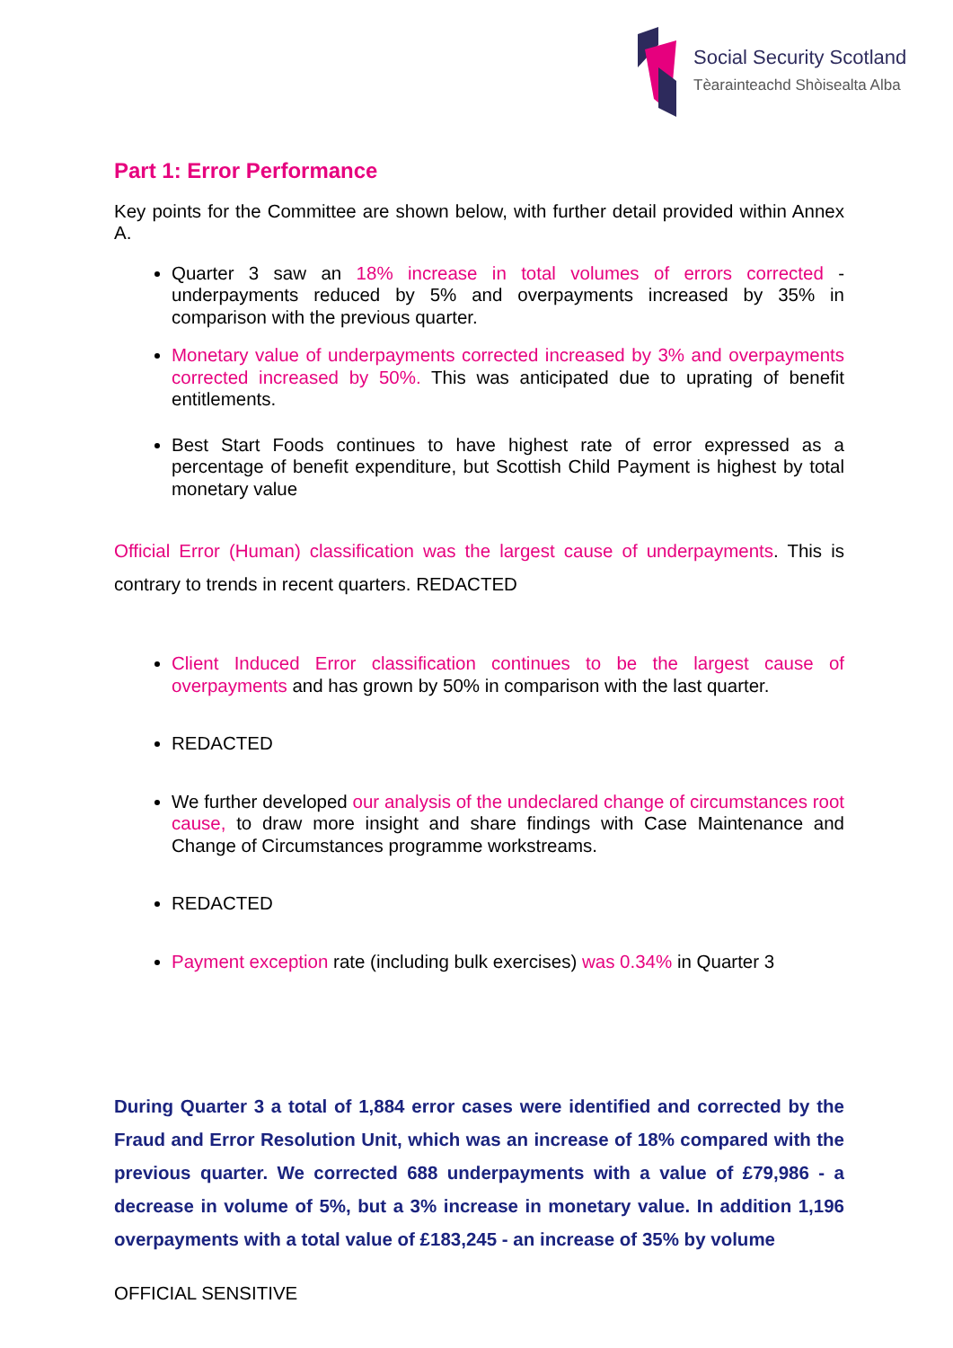Social Security Scotland
Tèarainteachd Shòisealta Alba
Part 1: Error Performance
Key points for the Committee are shown below, with further detail provided within Annex A.
Quarter 3 saw an 18% increase in total volumes of errors corrected - underpayments reduced by 5% and overpayments increased by 35% in comparison with the previous quarter.
Monetary value of underpayments corrected increased by 3% and overpayments corrected increased by 50%. This was anticipated due to uprating of benefit entitlements.
Best Start Foods continues to have highest rate of error expressed as a percentage of benefit expenditure, but Scottish Child Payment is highest by total monetary value
Official Error (Human) classification was the largest cause of underpayments. This is contrary to trends in recent quarters. REDACTED
Client Induced Error classification continues to be the largest cause of overpayments and has grown by 50% in comparison with the last quarter.
REDACTED
We further developed our analysis of the undeclared change of circumstances root cause, to draw more insight and share findings with Case Maintenance and Change of Circumstances programme workstreams.
REDACTED
Payment exception rate (including bulk exercises) was 0.34% in Quarter 3
During Quarter 3 a total of 1,884 error cases were identified and corrected by the Fraud and Error Resolution Unit, which was an increase of 18% compared with the previous quarter. We corrected 688 underpayments with a value of £79,986 - a decrease in volume of 5%, but a 3% increase in monetary value. In addition 1,196 overpayments with a total value of £183,245 - an increase of 35% by volume
OFFICIAL SENSITIVE